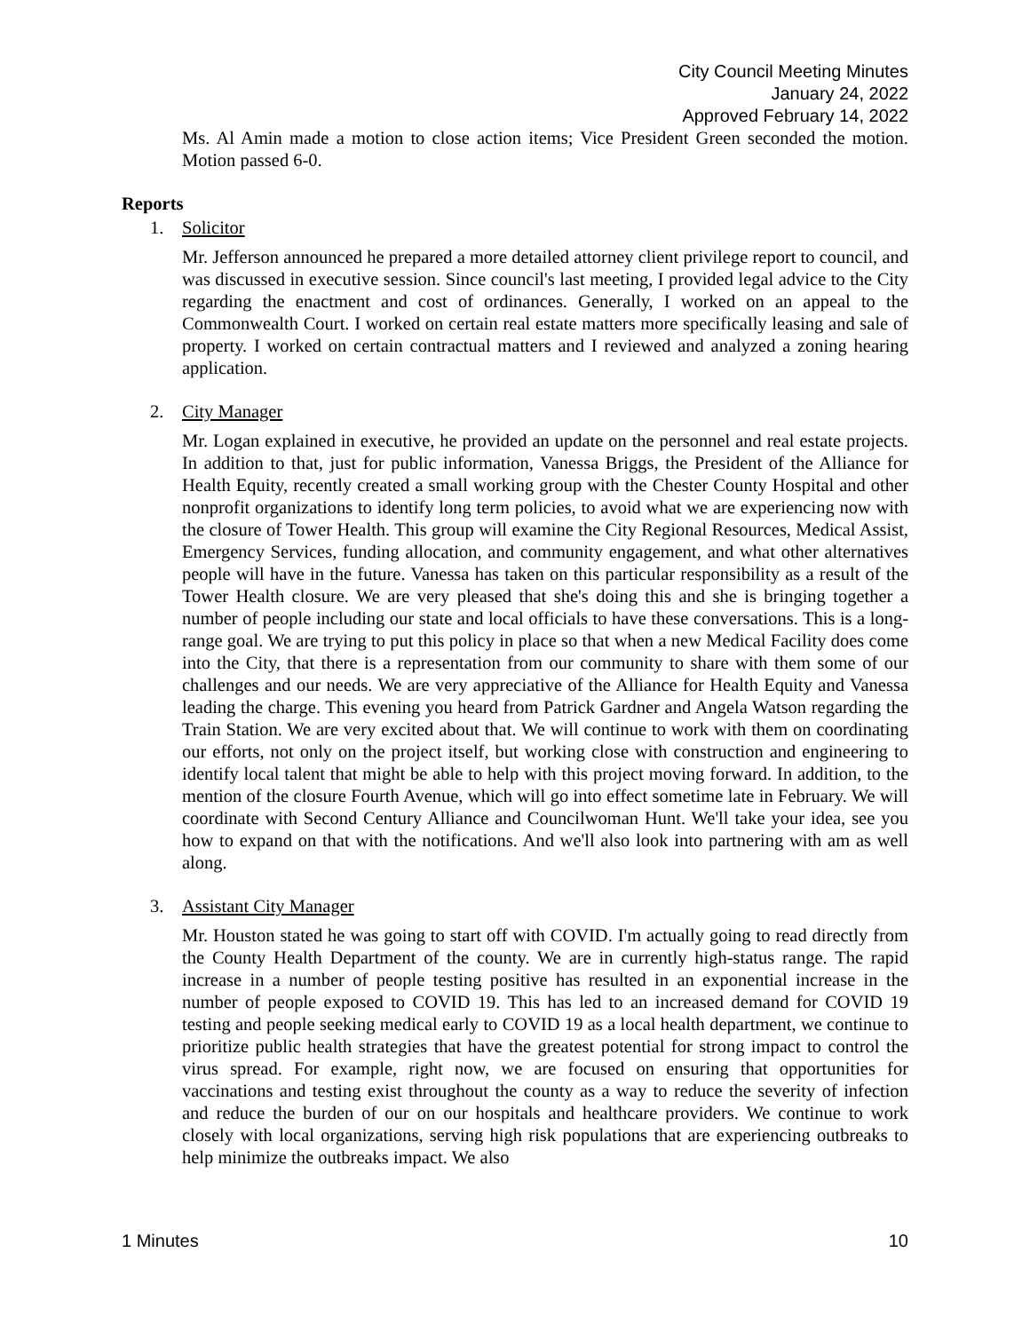City Council Meeting Minutes
January 24, 2022
Approved February 14, 2022
Ms. Al Amin made a motion to close action items; Vice President Green seconded the motion. Motion passed 6-0.
Reports
1. Solicitor
Mr. Jefferson announced he prepared a more detailed attorney client privilege report to council, and was discussed in executive session. Since council's last meeting, I provided legal advice to the City regarding the enactment and cost of ordinances. Generally, I worked on an appeal to the Commonwealth Court. I worked on certain real estate matters more specifically leasing and sale of property. I worked on certain contractual matters and I reviewed and analyzed a zoning hearing application.
2. City Manager
Mr. Logan explained in executive, he provided an update on the personnel and real estate projects. In addition to that, just for public information, Vanessa Briggs, the President of the Alliance for Health Equity, recently created a small working group with the Chester County Hospital and other nonprofit organizations to identify long term policies, to avoid what we are experiencing now with the closure of Tower Health. This group will examine the City Regional Resources, Medical Assist, Emergency Services, funding allocation, and community engagement, and what other alternatives people will have in the future. Vanessa has taken on this particular responsibility as a result of the Tower Health closure. We are very pleased that she's doing this and she is bringing together a number of people including our state and local officials to have these conversations. This is a long-range goal. We are trying to put this policy in place so that when a new Medical Facility does come into the City, that there is a representation from our community to share with them some of our challenges and our needs. We are very appreciative of the Alliance for Health Equity and Vanessa leading the charge. This evening you heard from Patrick Gardner and Angela Watson regarding the Train Station. We are very excited about that. We will continue to work with them on coordinating our efforts, not only on the project itself, but working close with construction and engineering to identify local talent that might be able to help with this project moving forward. In addition, to the mention of the closure Fourth Avenue, which will go into effect sometime late in February. We will coordinate with Second Century Alliance and Councilwoman Hunt. We'll take your idea, see you how to expand on that with the notifications. And we'll also look into partnering with am as well along.
3. Assistant City Manager
Mr. Houston stated he was going to start off with COVID. I'm actually going to read directly from the County Health Department of the county. We are in currently high-status range. The rapid increase in a number of people testing positive has resulted in an exponential increase in the number of people exposed to COVID 19. This has led to an increased demand for COVID 19 testing and people seeking medical early to COVID 19 as a local health department, we continue to prioritize public health strategies that have the greatest potential for strong impact to control the virus spread. For example, right now, we are focused on ensuring that opportunities for vaccinations and testing exist throughout the county as a way to reduce the severity of infection and reduce the burden of our on our hospitals and healthcare providers. We continue to work closely with local organizations, serving high risk populations that are experiencing outbreaks to help minimize the outbreaks impact. We also
1 Minutes 10